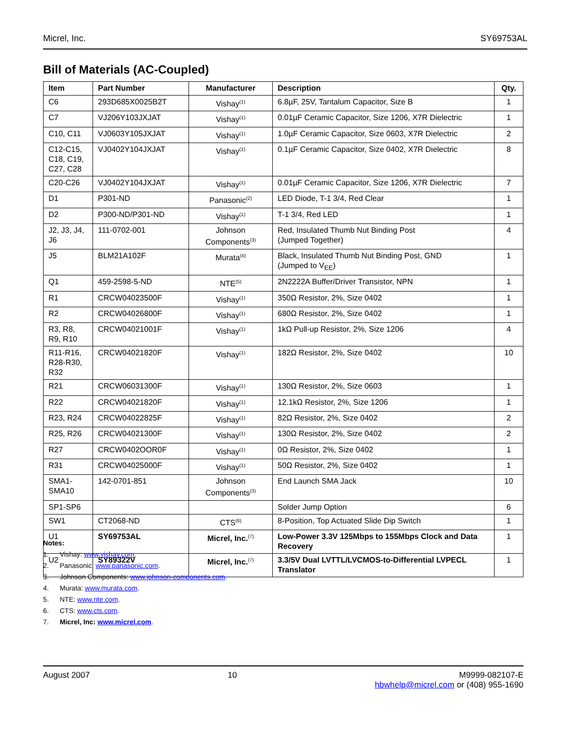Micrel, Inc. SY69753AL
Bill of Materials (AC-Coupled)
| Item | Part Number | Manufacturer | Description | Qty. |
| --- | --- | --- | --- | --- |
| C6 | 293D685X0025B2T | Vishay<sup>(1)</sup> | 6.8µF, 25V, Tantalum Capacitor, Size B | 1 |
| C7 | VJ206Y103JXJAT | Vishay<sup>(1)</sup> | 0.01µF Ceramic Capacitor, Size 1206, X7R Dielectric | 1 |
| C10, C11 | VJ0603Y105JXJAT | Vishay<sup>(1)</sup> | 1.0µF Ceramic Capacitor, Size 0603, X7R Dielectric | 2 |
| C12-C15, C18, C19, C27, C28 | VJ0402Y104JXJAT | Vishay<sup>(1)</sup> | 0.1µF Ceramic Capacitor, Size 0402, X7R Dielectric | 8 |
| C20-C26 | VJ0402Y104JXJAT | Vishay<sup>(1)</sup> | 0.01µF Ceramic Capacitor, Size 1206, X7R Dielectric | 7 |
| D1 | P301-ND | Panasonic<sup>(2)</sup> | LED Diode, T-1 3/4, Red Clear | 1 |
| D2 | P300-ND/P301-ND | Vishay<sup>(1)</sup> | T-1 3/4, Red LED | 1 |
| J2, J3, J4, J6 | 111-0702-001 | Johnson Components<sup>(3)</sup> | Red, Insulated Thumb Nut Binding Post (Jumped Together) | 4 |
| J5 | BLM21A102F | Murata<sup>(4)</sup> | Black, Insulated Thumb Nut Binding Post, GND (Jumped to V<sub>EE</sub>) | 1 |
| Q1 | 459-2598-5-ND | NTE<sup>(5)</sup> | 2N2222A Buffer/Driver Transistor, NPN | 1 |
| R1 | CRCW04023500F | Vishay<sup>(1)</sup> | 350Ω Resistor, 2%, Size 0402 | 1 |
| R2 | CRCW04026800F | Vishay<sup>(1)</sup> | 680Ω Resistor, 2%, Size 0402 | 1 |
| R3, R8, R9, R10 | CRCW04021001F | Vishay<sup>(1)</sup> | 1kΩ Pull-up Resistor, 2%, Size 1206 | 4 |
| R11-R16, R28-R30, R32 | CRCW04021820F | Vishay<sup>(1)</sup> | 182Ω Resistor, 2%, Size 0402 | 10 |
| R21 | CRCW06031300F | Vishay<sup>(1)</sup> | 130Ω Resistor, 2%, Size 0603 | 1 |
| R22 | CRCW04021820F | Vishay<sup>(1)</sup> | 12.1kΩ Resistor, 2%, Size 1206 | 1 |
| R23, R24 | CRCW04022825F | Vishay<sup>(1)</sup> | 82Ω Resistor, 2%, Size 0402 | 2 |
| R25, R26 | CRCW04021300F | Vishay<sup>(1)</sup> | 130Ω Resistor, 2%, Size 0402 | 2 |
| R27 | CRCW0402OOR0F | Vishay<sup>(1)</sup> | 0Ω Resistor, 2%, Size 0402 | 1 |
| R31 | CRCW04025000F | Vishay<sup>(1)</sup> | 50Ω Resistor, 2%, Size 0402 | 1 |
| SMA1-SMA10 | 142-0701-851 | Johnson Components<sup>(3)</sup> | End Launch SMA Jack | 10 |
| SP1-SP6 | | | Solder Jump Option | 6 |
| SW1 | CT2068-ND | CTS<sup>(6)</sup> | 8-Position, Top Actuated Slide Dip Switch | 1 |
| U1 | SY69753AL | Micrel, Inc.<sup>(7)</sup> | Low-Power 3.3V 125Mbps to 155Mbps Clock and Data Recovery | 1 |
| U2 | SY89322V | Micrel, Inc.<sup>(7)</sup> | 3.3/5V Dual LVTTL/LVCMOS-to-Differential LVPECL Translator | 1 |
Notes:
1. Vishay: www.vishay.com.
2. Panasonic: www.panasonic.com.
3. Johnson Components: www.johnson-components.com.
4. Murata: www.murata.com.
5. NTE: www.nte.com.
6. CTS: www.cts.com.
7. Micrel, Inc: www.micrel.com.
August 2007 10 M9999-082107-E
hbwhelp@micrel.com or (408) 955-1690